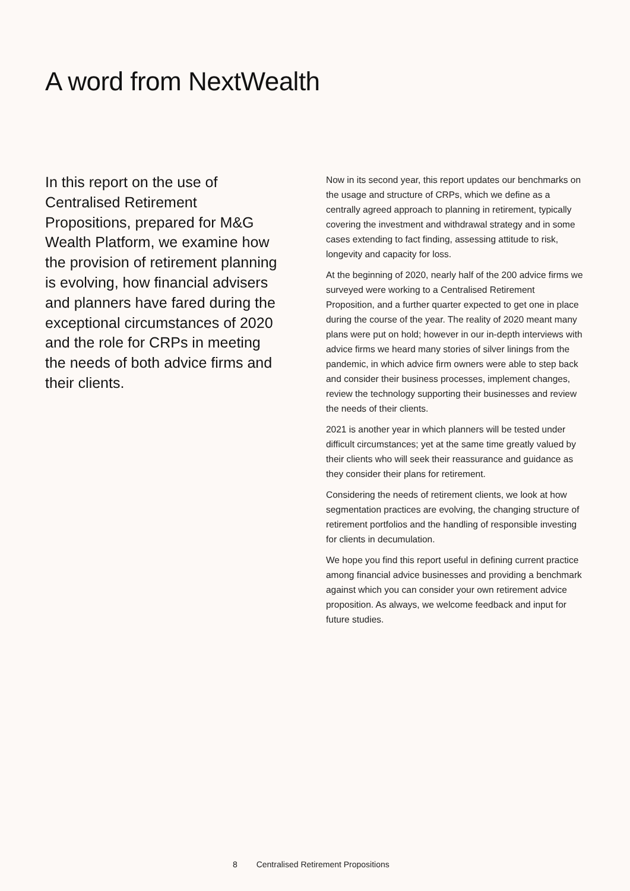A word from NextWealth
In this report on the use of Centralised Retirement Propositions, prepared for M&G Wealth Platform, we examine how the provision of retirement planning is evolving, how financial advisers and planners have fared during the exceptional circumstances of 2020 and the role for CRPs in meeting the needs of both advice firms and their clients.
Now in its second year, this report updates our benchmarks on the usage and structure of CRPs, which we define as a centrally agreed approach to planning in retirement, typically covering the investment and withdrawal strategy and in some cases extending to fact finding, assessing attitude to risk, longevity and capacity for loss.
At the beginning of 2020, nearly half of the 200 advice firms we surveyed were working to a Centralised Retirement Proposition, and a further quarter expected to get one in place during the course of the year. The reality of 2020 meant many plans were put on hold; however in our in-depth interviews with advice firms we heard many stories of silver linings from the pandemic, in which advice firm owners were able to step back and consider their business processes, implement changes, review the technology supporting their businesses and review the needs of their clients.
2021 is another year in which planners will be tested under difficult circumstances; yet at the same time greatly valued by their clients who will seek their reassurance and guidance as they consider their plans for retirement.
Considering the needs of retirement clients, we look at how segmentation practices are evolving, the changing structure of retirement portfolios and the handling of responsible investing for clients in decumulation.
We hope you find this report useful in defining current practice among financial advice businesses and providing a benchmark against which you can consider your own retirement advice proposition. As always, we welcome feedback and input for future studies.
8 Centralised Retirement Propositions